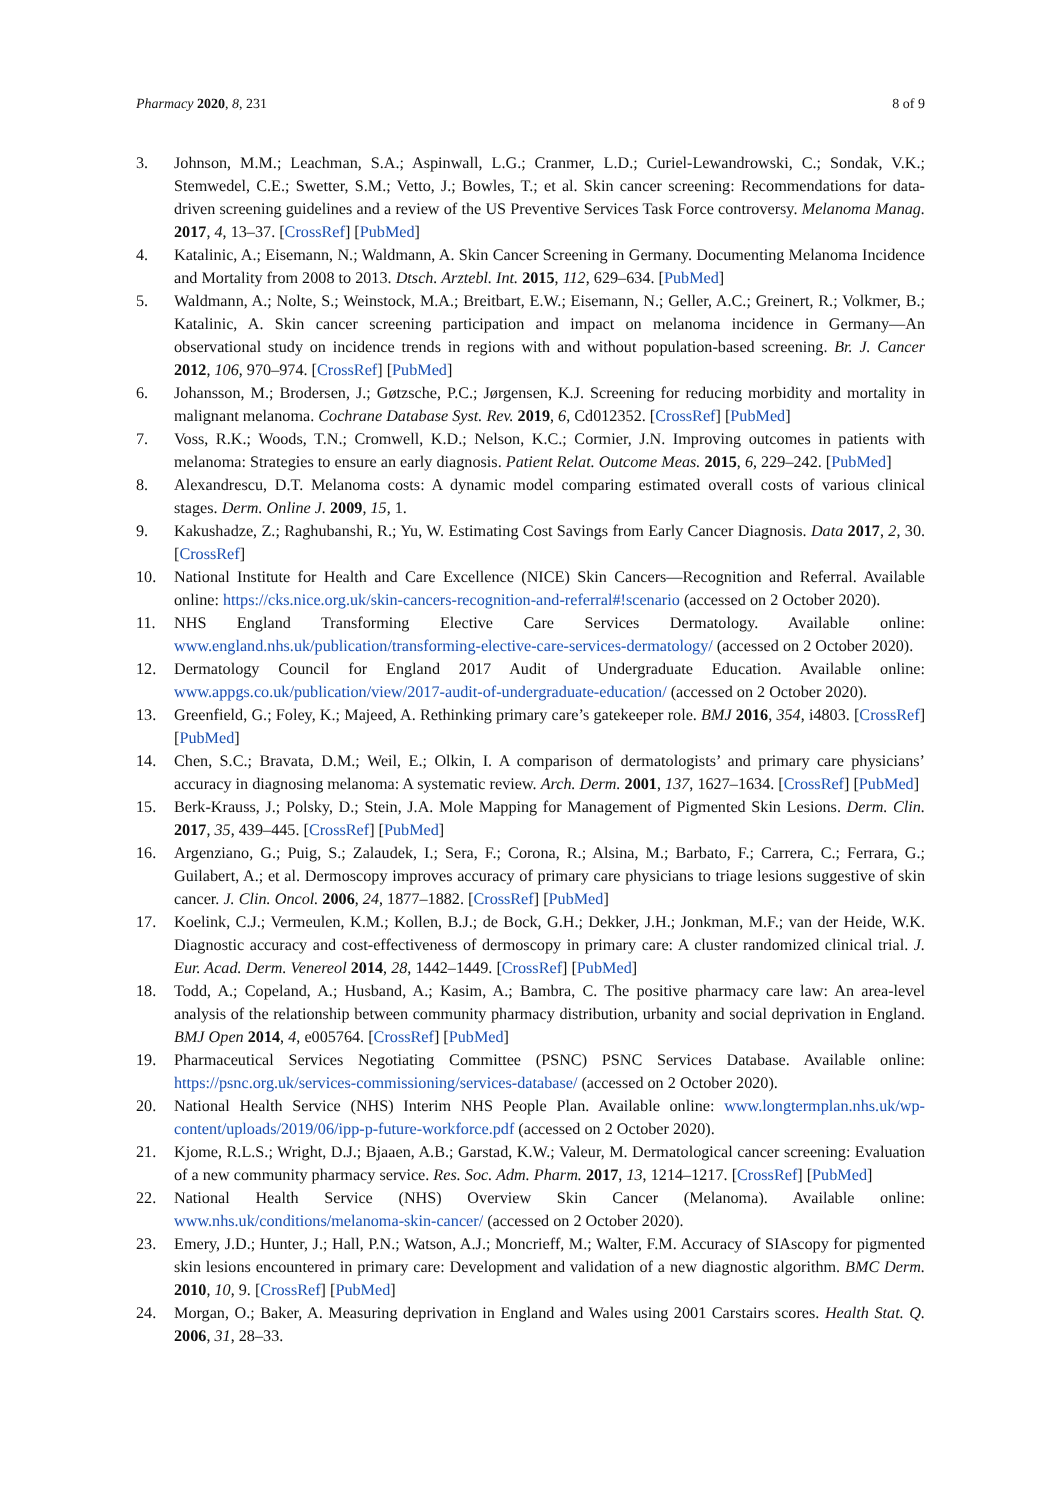Pharmacy 2020, 8, 231 8 of 9
3. Johnson, M.M.; Leachman, S.A.; Aspinwall, L.G.; Cranmer, L.D.; Curiel-Lewandrowski, C.; Sondak, V.K.; Stemwedel, C.E.; Swetter, S.M.; Vetto, J.; Bowles, T.; et al. Skin cancer screening: Recommendations for data-driven screening guidelines and a review of the US Preventive Services Task Force controversy. Melanoma Manag. 2017, 4, 13–37. [CrossRef] [PubMed]
4. Katalinic, A.; Eisemann, N.; Waldmann, A. Skin Cancer Screening in Germany. Documenting Melanoma Incidence and Mortality from 2008 to 2013. Dtsch. Arztebl. Int. 2015, 112, 629–634. [PubMed]
5. Waldmann, A.; Nolte, S.; Weinstock, M.A.; Breitbart, E.W.; Eisemann, N.; Geller, A.C.; Greinert, R.; Volkmer, B.; Katalinic, A. Skin cancer screening participation and impact on melanoma incidence in Germany—An observational study on incidence trends in regions with and without population-based screening. Br. J. Cancer 2012, 106, 970–974. [CrossRef] [PubMed]
6. Johansson, M.; Brodersen, J.; Gøtzsche, P.C.; Jørgensen, K.J. Screening for reducing morbidity and mortality in malignant melanoma. Cochrane Database Syst. Rev. 2019, 6, Cd012352. [CrossRef] [PubMed]
7. Voss, R.K.; Woods, T.N.; Cromwell, K.D.; Nelson, K.C.; Cormier, J.N. Improving outcomes in patients with melanoma: Strategies to ensure an early diagnosis. Patient Relat. Outcome Meas. 2015, 6, 229–242. [PubMed]
8. Alexandrescu, D.T. Melanoma costs: A dynamic model comparing estimated overall costs of various clinical stages. Derm. Online J. 2009, 15, 1.
9. Kakushadze, Z.; Raghubanshi, R.; Yu, W. Estimating Cost Savings from Early Cancer Diagnosis. Data 2017, 2, 30. [CrossRef]
10. National Institute for Health and Care Excellence (NICE) Skin Cancers—Recognition and Referral. Available online: https://cks.nice.org.uk/skin-cancers-recognition-and-referral#!scenario (accessed on 2 October 2020).
11. NHS England Transforming Elective Care Services Dermatology. Available online: www.england.nhs.uk/publication/transforming-elective-care-services-dermatology/ (accessed on 2 October 2020).
12. Dermatology Council for England 2017 Audit of Undergraduate Education. Available online: www.appgs.co.uk/publication/view/2017-audit-of-undergraduate-education/ (accessed on 2 October 2020).
13. Greenfield, G.; Foley, K.; Majeed, A. Rethinking primary care’s gatekeeper role. BMJ 2016, 354, i4803. [CrossRef] [PubMed]
14. Chen, S.C.; Bravata, D.M.; Weil, E.; Olkin, I. A comparison of dermatologists’ and primary care physicians’ accuracy in diagnosing melanoma: A systematic review. Arch. Derm. 2001, 137, 1627–1634. [CrossRef] [PubMed]
15. Berk-Krauss, J.; Polsky, D.; Stein, J.A. Mole Mapping for Management of Pigmented Skin Lesions. Derm. Clin. 2017, 35, 439–445. [CrossRef] [PubMed]
16. Argenziano, G.; Puig, S.; Zalaudek, I.; Sera, F.; Corona, R.; Alsina, M.; Barbato, F.; Carrera, C.; Ferrara, G.; Guilabert, A.; et al. Dermoscopy improves accuracy of primary care physicians to triage lesions suggestive of skin cancer. J. Clin. Oncol. 2006, 24, 1877–1882. [CrossRef] [PubMed]
17. Koelink, C.J.; Vermeulen, K.M.; Kollen, B.J.; de Bock, G.H.; Dekker, J.H.; Jonkman, M.F.; van der Heide, W.K. Diagnostic accuracy and cost-effectiveness of dermoscopy in primary care: A cluster randomized clinical trial. J. Eur. Acad. Derm. Venereol 2014, 28, 1442–1449. [CrossRef] [PubMed]
18. Todd, A.; Copeland, A.; Husband, A.; Kasim, A.; Bambra, C. The positive pharmacy care law: An area-level analysis of the relationship between community pharmacy distribution, urbanity and social deprivation in England. BMJ Open 2014, 4, e005764. [CrossRef] [PubMed]
19. Pharmaceutical Services Negotiating Committee (PSNC) PSNC Services Database. Available online: https://psnc.org.uk/services-commissioning/services-database/ (accessed on 2 October 2020).
20. National Health Service (NHS) Interim NHS People Plan. Available online: www.longtermplan.nhs.uk/wp-content/uploads/2019/06/ipp-p-future-workforce.pdf (accessed on 2 October 2020).
21. Kjome, R.L.S.; Wright, D.J.; Bjaaen, A.B.; Garstad, K.W.; Valeur, M. Dermatological cancer screening: Evaluation of a new community pharmacy service. Res. Soc. Adm. Pharm. 2017, 13, 1214–1217. [CrossRef] [PubMed]
22. National Health Service (NHS) Overview Skin Cancer (Melanoma). Available online: www.nhs.uk/conditions/melanoma-skin-cancer/ (accessed on 2 October 2020).
23. Emery, J.D.; Hunter, J.; Hall, P.N.; Watson, A.J.; Moncrieff, M.; Walter, F.M. Accuracy of SIAscopy for pigmented skin lesions encountered in primary care: Development and validation of a new diagnostic algorithm. BMC Derm. 2010, 10, 9. [CrossRef] [PubMed]
24. Morgan, O.; Baker, A. Measuring deprivation in England and Wales using 2001 Carstairs scores. Health Stat. Q. 2006, 31, 28–33.